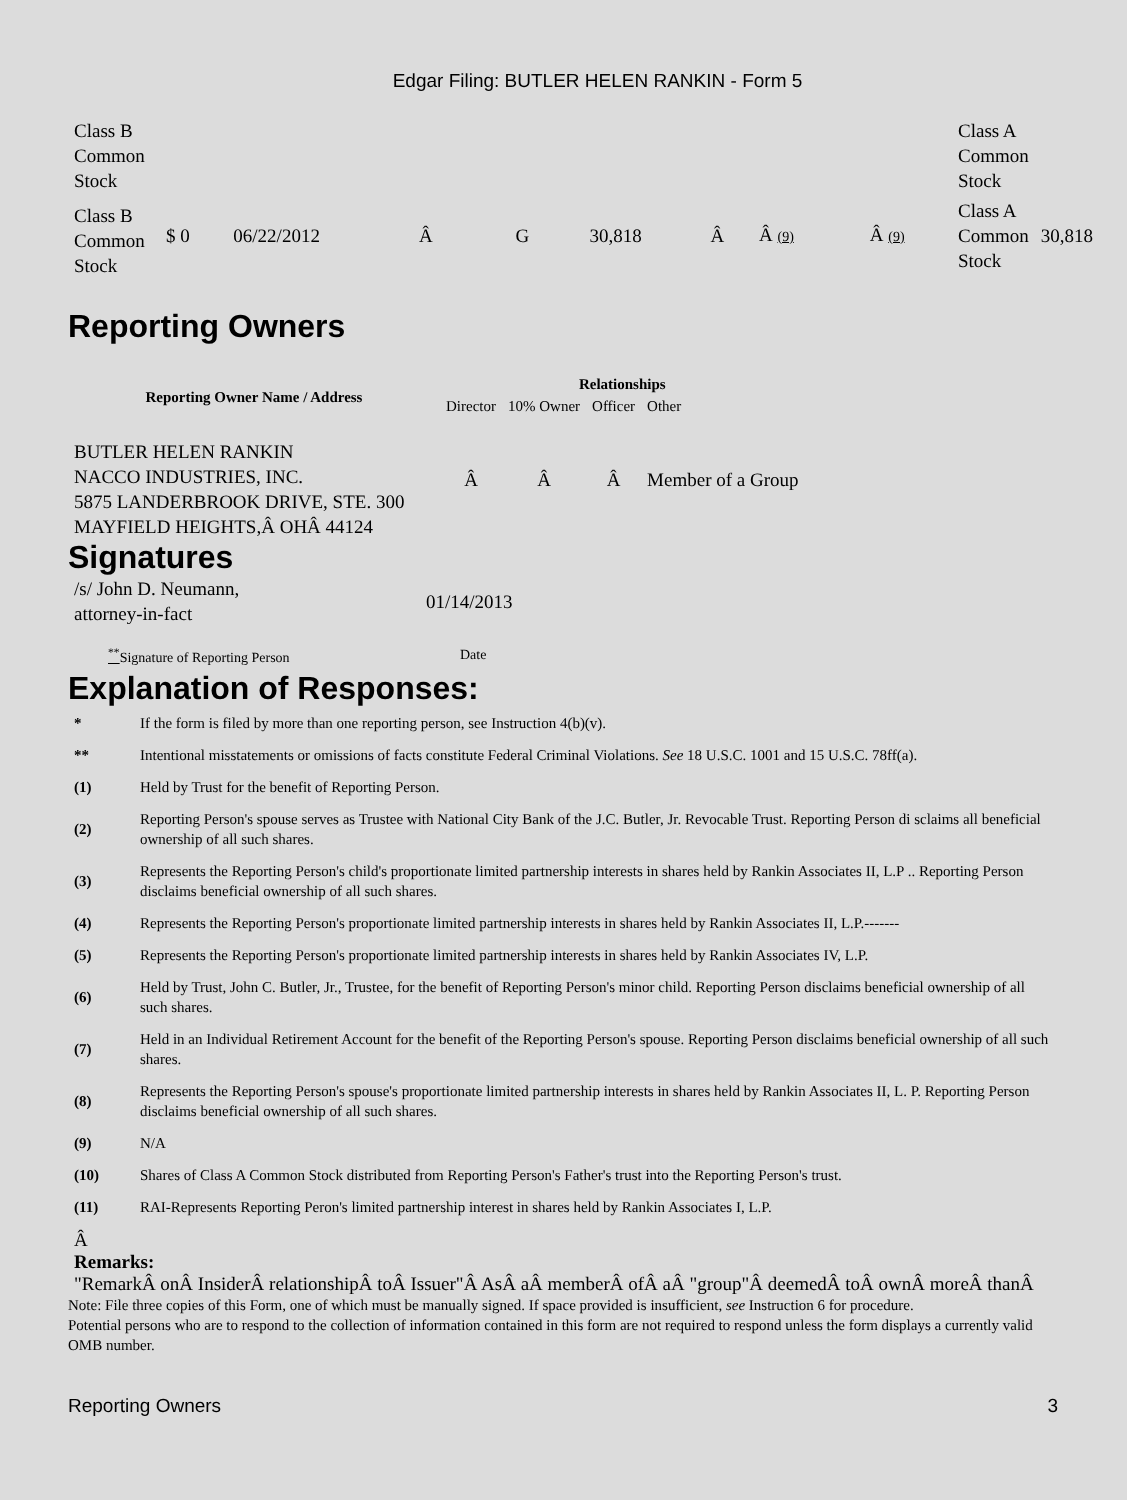Edgar Filing: BUTLER HELEN RANKIN - Form 5
| Class B Common Stock | | | | | | | | | | Class A Common Stock | |
| Class B Common Stock | $ 0 | 06/22/2012 | Â | G | 30,818 | Â | Â (9) | | Â (9) | Class A Common Stock | 30,818 |
Reporting Owners
| Reporting Owner Name / Address | Relationships | | | |
| --- | --- | --- | --- | --- |
| | Director | 10% Owner | Officer | Other |
| BUTLER HELEN RANKIN NACCO INDUSTRIES, INC. 5875 LANDERBROOK DRIVE, STE. 300 MAYFIELD HEIGHTS,Â OHÂ 44124 | Â | Â | Â | Member of a Group |
Signatures
| /s/ John D. Neumann, attorney-in-fact | 01/14/2013 |
| <sup>**</sup> Signature of Reporting Person | Date |
Explanation of Responses:
| * | If the form is filed by more than one reporting person, see Instruction 4(b)(v). |
| ** | Intentional misstatements or omissions of facts constitute Federal Criminal Violations. See 18 U.S.C. 1001 and 15 U.S.C. 78ff(a). |
| (1) | Held by Trust for the benefit of Reporting Person. |
| (2) | Reporting Person's spouse serves as Trustee with National City Bank of the J.C. Butler, Jr. Revocable Trust. Reporting Person di sclaims all beneficial ownership of all such shares. |
| (3) | Represents the Reporting Person's child's proportionate limited partnership interests in shares held by Rankin Associates II, L.P .. Reporting Person disclaims beneficial ownership of all such shares. |
| (4) | Represents the Reporting Person's proportionate limited partnership interests in shares held by Rankin Associates II, L.P.------- |
| (5) | Represents the Reporting Person's proportionate limited partnership interests in shares held by Rankin Associates IV, L.P. |
| (6) | Held by Trust, John C. Butler, Jr., Trustee, for the benefit of Reporting Person's minor child. Reporting Person disclaims beneficial ownership of all such shares. |
| (7) | Held in an Individual Retirement Account for the benefit of the Reporting Person's spouse. Reporting Person disclaims beneficial ownership of all such shares. |
| (8) | Represents the Reporting Person's spouse's proportionate limited partnership interests in shares held by Rankin Associates II, L. P. Reporting Person disclaims beneficial ownership of all such shares. |
| (9) | N/A |
| (10) | Shares of Class A Common Stock distributed from Reporting Person's Father's trust into the Reporting Person's trust. |
| (11) | RAI-Represents Reporting Peron's limited partnership interest in shares held by Rankin Associates I, L.P. |
Â
Remarks:
"RemarkÂ onÂ InsiderÂ relationshipÂ toÂ Issuer"Â AsÂ aÂ memberÂ ofÂ aÂ "group"Â deemedÂ toÂ ownÂ moreÂ thanÂ
Note: File three copies of this Form, one of which must be manually signed. If space provided is insufficient, see Instruction 6 for procedure.
Potential persons who are to respond to the collection of information contained in this form are not required to respond unless the form displays a currently valid OMB number.
Reporting Owners 3